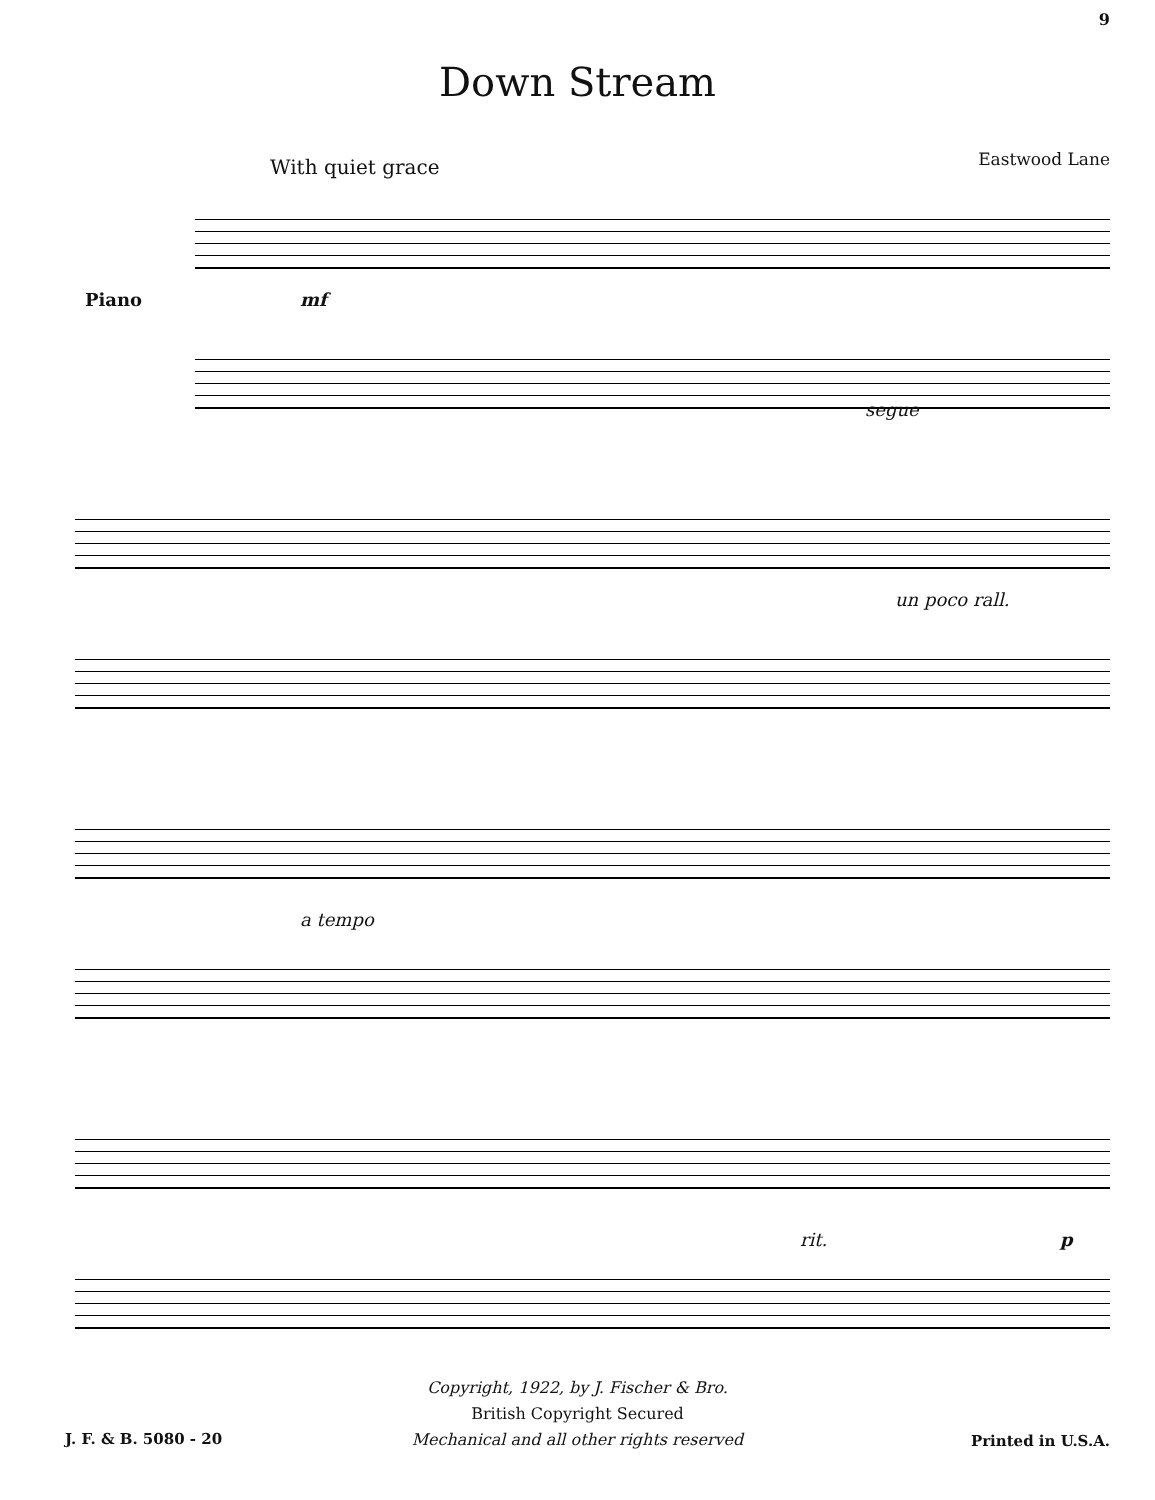9
Down Stream
With quiet grace Eastwood Lane
Piano mf
segue
un poco rall.
a tempo
rit. p
Copyright, 1922, by J. Fischer & Bro.
British Copyright Secured
Mechanical and all other rights reserved
J. F. & B. 5080 - 20 Printed in U.S.A.